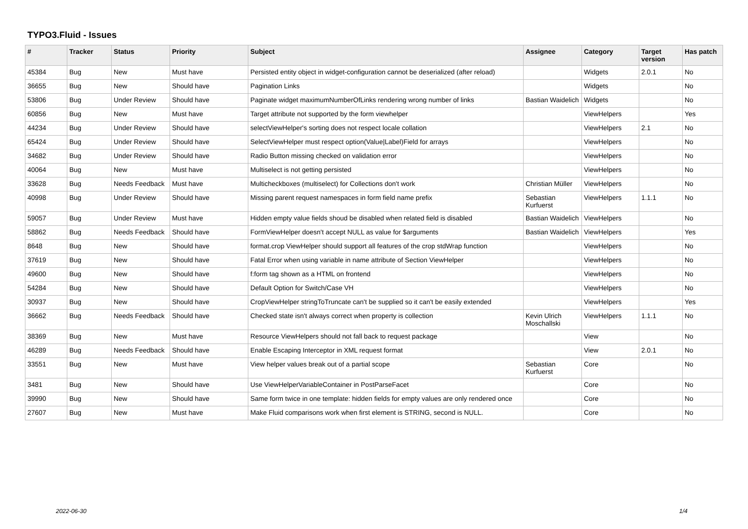TYPO3.Fluid - Issues
| # | Tracker | Status | Priority | Subject | Assignee | Category | Target version | Has patch |
| --- | --- | --- | --- | --- | --- | --- | --- | --- |
| 45384 | Bug | New | Must have | Persisted entity object in widget-configuration cannot be deserialized (after reload) | | Widgets | 2.0.1 | No |
| 36655 | Bug | New | Should have | Pagination Links | | Widgets | | No |
| 53806 | Bug | Under Review | Should have | Paginate widget maximumNumberOfLinks rendering wrong number of links | Bastian Waidelich | Widgets | | No |
| 60856 | Bug | New | Must have | Target attribute not supported by the form viewhelper | | ViewHelpers | | Yes |
| 44234 | Bug | Under Review | Should have | selectViewHelper's sorting does not respect locale collation | | ViewHelpers | 2.1 | No |
| 65424 | Bug | Under Review | Should have | SelectViewHelper must respect option(Value/Label)Field for arrays | | ViewHelpers | | No |
| 34682 | Bug | Under Review | Should have | Radio Button missing checked on validation error | | ViewHelpers | | No |
| 40064 | Bug | New | Must have | Multiselect is not getting persisted | | ViewHelpers | | No |
| 33628 | Bug | Needs Feedback | Must have | Multicheckboxes (multiselect) for Collections don't work | Christian Müller | ViewHelpers | | No |
| 40998 | Bug | Under Review | Should have | Missing parent request namespaces in form field name prefix | Sebastian Kurfuerst | ViewHelpers | 1.1.1 | No |
| 59057 | Bug | Under Review | Must have | Hidden empty value fields shoud be disabled when related field is disabled | Bastian Waidelich | ViewHelpers | | No |
| 58862 | Bug | Needs Feedback | Should have | FormViewHelper doesn't accept NULL as value for $arguments | Bastian Waidelich | ViewHelpers | | Yes |
| 8648 | Bug | New | Should have | format.crop ViewHelper should support all features of the crop stdWrap function | | ViewHelpers | | No |
| 37619 | Bug | New | Should have | Fatal Error when using variable in name attribute of Section ViewHelper | | ViewHelpers | | No |
| 49600 | Bug | New | Should have | f:form tag shown as a HTML on frontend | | ViewHelpers | | No |
| 54284 | Bug | New | Should have | Default Option for Switch/Case VH | | ViewHelpers | | No |
| 30937 | Bug | New | Should have | CropViewHelper stringToTruncate can't be supplied so it can't be easily extended | | ViewHelpers | | Yes |
| 36662 | Bug | Needs Feedback | Should have | Checked state isn't always correct when property is collection | Kevin Ulrich Moschallski | ViewHelpers | 1.1.1 | No |
| 38369 | Bug | New | Must have | Resource ViewHelpers should not fall back to request package | | View | | No |
| 46289 | Bug | Needs Feedback | Should have | Enable Escaping Interceptor in XML request format | | View | 2.0.1 | No |
| 33551 | Bug | New | Must have | View helper values break out of a partial scope | Sebastian Kurfuerst | Core | | No |
| 3481 | Bug | New | Should have | Use ViewHelperVariableContainer in PostParseFacet | | Core | | No |
| 39990 | Bug | New | Should have | Same form twice in one template: hidden fields for empty values are only rendered once | | Core | | No |
| 27607 | Bug | New | Must have | Make Fluid comparisons work when first element is STRING, second is NULL. | | Core | | No |
2022-06-30 1/4